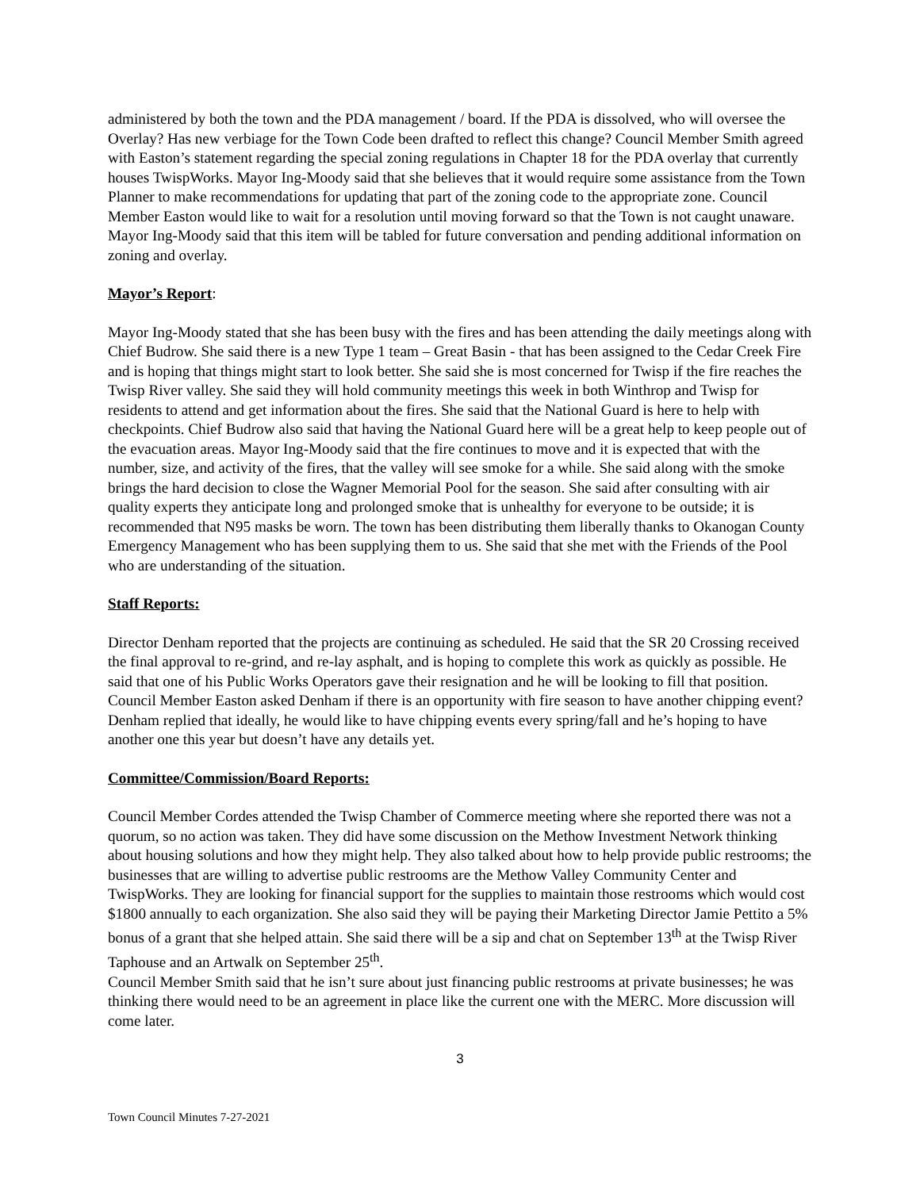administered by both the town and the PDA management / board. If the PDA is dissolved, who will oversee the Overlay? Has new verbiage for the Town Code been drafted to reflect this change? Council Member Smith agreed with Easton’s statement regarding the special zoning regulations in Chapter 18 for the PDA overlay that currently houses TwispWorks. Mayor Ing-Moody said that she believes that it would require some assistance from the Town Planner to make recommendations for updating that part of the zoning code to the appropriate zone. Council Member Easton would like to wait for a resolution until moving forward so that the Town is not caught unaware. Mayor Ing-Moody said that this item will be tabled for future conversation and pending additional information on zoning and overlay.
Mayor’s Report:
Mayor Ing-Moody stated that she has been busy with the fires and has been attending the daily meetings along with Chief Budrow. She said there is a new Type 1 team – Great Basin - that has been assigned to the Cedar Creek Fire and is hoping that things might start to look better. She said she is most concerned for Twisp if the fire reaches the Twisp River valley. She said they will hold community meetings this week in both Winthrop and Twisp for residents to attend and get information about the fires. She said that the National Guard is here to help with checkpoints. Chief Budrow also said that having the National Guard here will be a great help to keep people out of the evacuation areas. Mayor Ing-Moody said that the fire continues to move and it is expected that with the number, size, and activity of the fires, that the valley will see smoke for a while. She said along with the smoke brings the hard decision to close the Wagner Memorial Pool for the season. She said after consulting with air quality experts they anticipate long and prolonged smoke that is unhealthy for everyone to be outside; it is recommended that N95 masks be worn. The town has been distributing them liberally thanks to Okanogan County Emergency Management who has been supplying them to us. She said that she met with the Friends of the Pool who are understanding of the situation.
Staff Reports:
Director Denham reported that the projects are continuing as scheduled. He said that the SR 20 Crossing received the final approval to re-grind, and re-lay asphalt, and is hoping to complete this work as quickly as possible. He said that one of his Public Works Operators gave their resignation and he will be looking to fill that position. Council Member Easton asked Denham if there is an opportunity with fire season to have another chipping event? Denham replied that ideally, he would like to have chipping events every spring/fall and he’s hoping to have another one this year but doesn’t have any details yet.
Committee/Commission/Board Reports:
Council Member Cordes attended the Twisp Chamber of Commerce meeting where she reported there was not a quorum, so no action was taken. They did have some discussion on the Methow Investment Network thinking about housing solutions and how they might help. They also talked about how to help provide public restrooms; the businesses that are willing to advertise public restrooms are the Methow Valley Community Center and TwispWorks. They are looking for financial support for the supplies to maintain those restrooms which would cost $1800 annually to each organization. She also said they will be paying their Marketing Director Jamie Pettito a 5% bonus of a grant that she helped attain. She said there will be a sip and chat on September 13<sup>th</sup> at the Twisp River Taphouse and an Artwalk on September 25<sup>th</sup>.
Council Member Smith said that he isn’t sure about just financing public restrooms at private businesses; he was thinking there would need to be an agreement in place like the current one with the MERC. More discussion will come later.
3
Town Council Minutes 7-27-2021